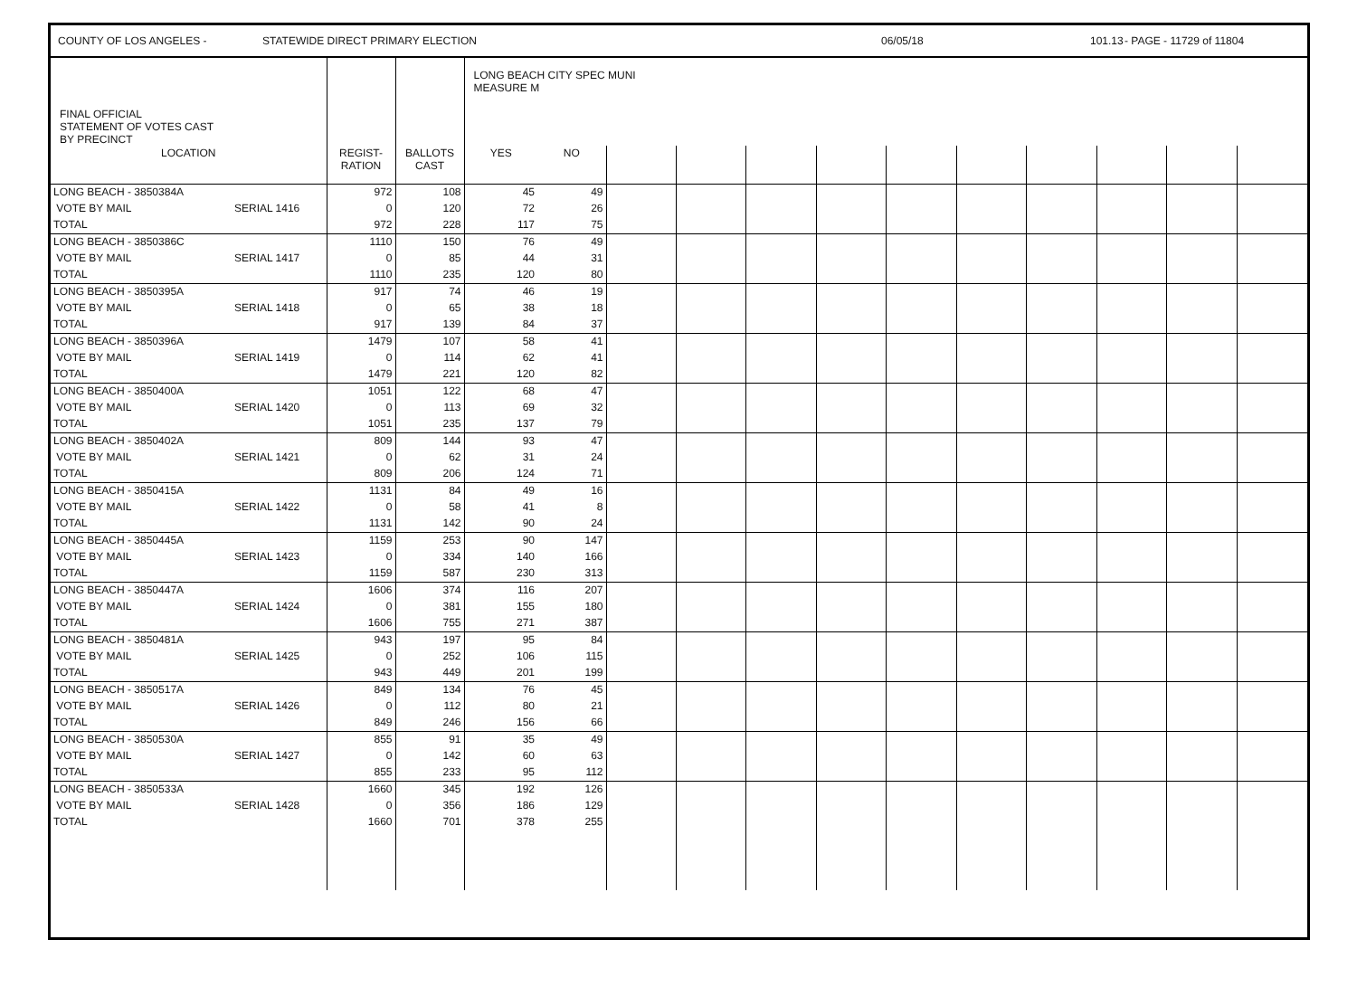COUNTY OF LOS ANGELES - STATEWIDE DIRECT PRIMARY ELECTION 06/05/18 101.13 - PAGE - 11729 of 11804
| FINAL OFFICIAL STATEMENT OF VOTES CAST BY PRECINCT | | | | LONG BEACH CITY SPEC MUNI MEASURE M | | | | | | | | | | | |
| --- | --- | --- | --- | --- | --- | --- | --- | --- | --- | --- | --- | --- | --- | --- | --- |
| LOCATION | | REGIST- RATION | BALLOTS CAST | YES | NO | | | | | | | | | | |
| LONG BEACH - 3850384A | | 972 | 108 | 45 | 49 | | | | | | | | | | |
| VOTE BY MAIL | SERIAL 1416 | 0 | 120 | 72 | 26 | | | | | | | | | | |
| TOTAL | | 972 | 228 | 117 | 75 | | | | | | | | | | |
| LONG BEACH - 3850386C | | 1110 | 150 | 76 | 49 | | | | | | | | | | |
| VOTE BY MAIL | SERIAL 1417 | 0 | 85 | 44 | 31 | | | | | | | | | | |
| TOTAL | | 1110 | 235 | 120 | 80 | | | | | | | | | | |
| LONG BEACH - 3850395A | | 917 | 74 | 46 | 19 | | | | | | | | | | |
| VOTE BY MAIL | SERIAL 1418 | 0 | 65 | 38 | 18 | | | | | | | | | | |
| TOTAL | | 917 | 139 | 84 | 37 | | | | | | | | | | |
| LONG BEACH - 3850396A | | 1479 | 107 | 58 | 41 | | | | | | | | | | |
| VOTE BY MAIL | SERIAL 1419 | 0 | 114 | 62 | 41 | | | | | | | | | | |
| TOTAL | | 1479 | 221 | 120 | 82 | | | | | | | | | | |
| LONG BEACH - 3850400A | | 1051 | 122 | 68 | 47 | | | | | | | | | | |
| VOTE BY MAIL | SERIAL 1420 | 0 | 113 | 69 | 32 | | | | | | | | | | |
| TOTAL | | 1051 | 235 | 137 | 79 | | | | | | | | | | |
| LONG BEACH - 3850402A | | 809 | 144 | 93 | 47 | | | | | | | | | | |
| VOTE BY MAIL | SERIAL 1421 | 0 | 62 | 31 | 24 | | | | | | | | | | |
| TOTAL | | 809 | 206 | 124 | 71 | | | | | | | | | | |
| LONG BEACH - 3850415A | | 1131 | 84 | 49 | 16 | | | | | | | | | | |
| VOTE BY MAIL | SERIAL 1422 | 0 | 58 | 41 | 8 | | | | | | | | | | |
| TOTAL | | 1131 | 142 | 90 | 24 | | | | | | | | | | |
| LONG BEACH - 3850445A | | 1159 | 253 | 90 | 147 | | | | | | | | | | |
| VOTE BY MAIL | SERIAL 1423 | 0 | 334 | 140 | 166 | | | | | | | | | | |
| TOTAL | | 1159 | 587 | 230 | 313 | | | | | | | | | | |
| LONG BEACH - 3850447A | | 1606 | 374 | 116 | 207 | | | | | | | | | | |
| VOTE BY MAIL | SERIAL 1424 | 0 | 381 | 155 | 180 | | | | | | | | | | |
| TOTAL | | 1606 | 755 | 271 | 387 | | | | | | | | | | |
| LONG BEACH - 3850481A | | 943 | 197 | 95 | 84 | | | | | | | | | | |
| VOTE BY MAIL | SERIAL 1425 | 0 | 252 | 106 | 115 | | | | | | | | | | |
| TOTAL | | 943 | 449 | 201 | 199 | | | | | | | | | | |
| LONG BEACH - 3850517A | | 849 | 134 | 76 | 45 | | | | | | | | | | |
| VOTE BY MAIL | SERIAL 1426 | 0 | 112 | 80 | 21 | | | | | | | | | | |
| TOTAL | | 849 | 246 | 156 | 66 | | | | | | | | | | |
| LONG BEACH - 3850530A | | 855 | 91 | 35 | 49 | | | | | | | | | | |
| VOTE BY MAIL | SERIAL 1427 | 0 | 142 | 60 | 63 | | | | | | | | | | |
| TOTAL | | 855 | 233 | 95 | 112 | | | | | | | | | | |
| LONG BEACH - 3850533A | | 1660 | 345 | 192 | 126 | | | | | | | | | | |
| VOTE BY MAIL | SERIAL 1428 | 0 | 356 | 186 | 129 | | | | | | | | | | |
| TOTAL | | 1660 | 701 | 378 | 255 | | | | | | | | | | |